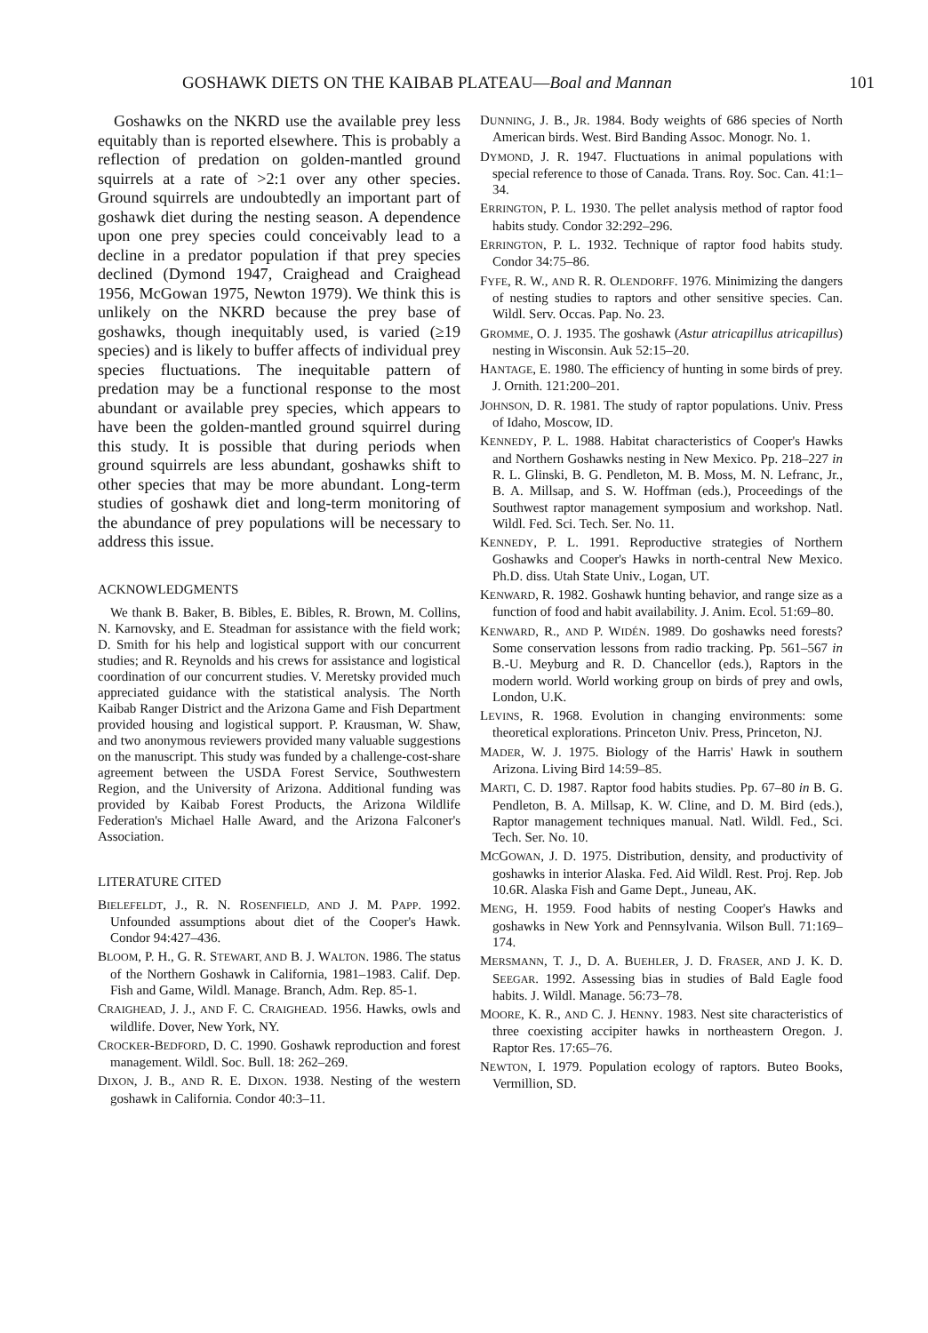GOSHAWK DIETS ON THE KAIBAB PLATEAU—Boal and Mannan 101
Goshawks on the NKRD use the available prey less equitably than is reported elsewhere. This is probably a reflection of predation on golden-mantled ground squirrels at a rate of >2:1 over any other species. Ground squirrels are undoubtedly an important part of goshawk diet during the nesting season. A dependence upon one prey species could conceivably lead to a decline in a predator population if that prey species declined (Dymond 1947, Craighead and Craighead 1956, McGowan 1975, Newton 1979). We think this is unlikely on the NKRD because the prey base of goshawks, though inequitably used, is varied (≥19 species) and is likely to buffer affects of individual prey species fluctuations. The inequitable pattern of predation may be a functional response to the most abundant or available prey species, which appears to have been the golden-mantled ground squirrel during this study. It is possible that during periods when ground squirrels are less abundant, goshawks shift to other species that may be more abundant. Long-term studies of goshawk diet and long-term monitoring of the abundance of prey populations will be necessary to address this issue.
ACKNOWLEDGMENTS
We thank B. Baker, B. Bibles, E. Bibles, R. Brown, M. Collins, N. Karnovsky, and E. Steadman for assistance with the field work; D. Smith for his help and logistical support with our concurrent studies; and R. Reynolds and his crews for assistance and logistical coordination of our concurrent studies. V. Meretsky provided much appreciated guidance with the statistical analysis. The North Kaibab Ranger District and the Arizona Game and Fish Department provided housing and logistical support. P. Krausman, W. Shaw, and two anonymous reviewers provided many valuable suggestions on the manuscript. This study was funded by a challenge-cost-share agreement between the USDA Forest Service, Southwestern Region, and the University of Arizona. Additional funding was provided by Kaibab Forest Products, the Arizona Wildlife Federation's Michael Halle Award, and the Arizona Falconer's Association.
LITERATURE CITED
BIELEFELDT, J., R. N. ROSENFIELD, AND J. M. PAPP. 1992. Unfounded assumptions about diet of the Cooper's Hawk. Condor 94:427–436.
BLOOM, P. H., G. R. STEWART, AND B. J. WALTON. 1986. The status of the Northern Goshawk in California, 1981–1983. Calif. Dep. Fish and Game, Wildl. Manage. Branch, Adm. Rep. 85-1.
CRAIGHEAD, J. J., AND F. C. CRAIGHEAD. 1956. Hawks, owls and wildlife. Dover, New York, NY.
CROCKER-BEDFORD, D. C. 1990. Goshawk reproduction and forest management. Wildl. Soc. Bull. 18: 262–269.
DIXON, J. B., AND R. E. DIXON. 1938. Nesting of the western goshawk in California. Condor 40:3–11.
DUNNING, J. B., JR. 1984. Body weights of 686 species of North American birds. West. Bird Banding Assoc. Monogr. No. 1.
DYMOND, J. R. 1947. Fluctuations in animal populations with special reference to those of Canada. Trans. Roy. Soc. Can. 41:1–34.
ERRINGTON, P. L. 1930. The pellet analysis method of raptor food habits study. Condor 32:292–296.
ERRINGTON, P. L. 1932. Technique of raptor food habits study. Condor 34:75–86.
FYFE, R. W., AND R. R. OLENDORFF. 1976. Minimizing the dangers of nesting studies to raptors and other sensitive species. Can. Wildl. Serv. Occas. Pap. No. 23.
GROMME, O. J. 1935. The goshawk (Astur atricapillus atricapillus) nesting in Wisconsin. Auk 52:15–20.
HANTAGE, E. 1980. The efficiency of hunting in some birds of prey. J. Ornith. 121:200–201.
JOHNSON, D. R. 1981. The study of raptor populations. Univ. Press of Idaho, Moscow, ID.
KENNEDY, P. L. 1988. Habitat characteristics of Cooper's Hawks and Northern Goshawks nesting in New Mexico. Pp. 218–227 in R. L. Glinski, B. G. Pendleton, M. B. Moss, M. N. Lefranc, Jr., B. A. Millsap, and S. W. Hoffman (eds.), Proceedings of the Southwest raptor management symposium and workshop. Natl. Wildl. Fed. Sci. Tech. Ser. No. 11.
KENNEDY, P. L. 1991. Reproductive strategies of Northern Goshawks and Cooper's Hawks in north-central New Mexico. Ph.D. diss. Utah State Univ., Logan, UT.
KENWARD, R. 1982. Goshawk hunting behavior, and range size as a function of food and habit availability. J. Anim. Ecol. 51:69–80.
KENWARD, R., AND P. WIDÉN. 1989. Do goshawks need forests? Some conservation lessons from radio tracking. Pp. 561–567 in B.-U. Meyburg and R. D. Chancellor (eds.), Raptors in the modern world. World working group on birds of prey and owls, London, U.K.
LEVINS, R. 1968. Evolution in changing environments: some theoretical explorations. Princeton Univ. Press, Princeton, NJ.
MADER, W. J. 1975. Biology of the Harris' Hawk in southern Arizona. Living Bird 14:59–85.
MARTI, C. D. 1987. Raptor food habits studies. Pp. 67–80 in B. G. Pendleton, B. A. Millsap, K. W. Cline, and D. M. Bird (eds.), Raptor management techniques manual. Natl. Wildl. Fed., Sci. Tech. Ser. No. 10.
MCGOWAN, J. D. 1975. Distribution, density, and productivity of goshawks in interior Alaska. Fed. Aid Wildl. Rest. Proj. Rep. Job 10.6R. Alaska Fish and Game Dept., Juneau, AK.
MENG, H. 1959. Food habits of nesting Cooper's Hawks and goshawks in New York and Pennsylvania. Wilson Bull. 71:169–174.
MERSMANN, T. J., D. A. BUEHLER, J. D. FRASER, AND J. K. D. SEEGAR. 1992. Assessing bias in studies of Bald Eagle food habits. J. Wildl. Manage. 56:73–78.
MOORE, K. R., AND C. J. HENNY. 1983. Nest site characteristics of three coexisting accipiter hawks in northeastern Oregon. J. Raptor Res. 17:65–76.
NEWTON, I. 1979. Population ecology of raptors. Buteo Books, Vermillion, SD.